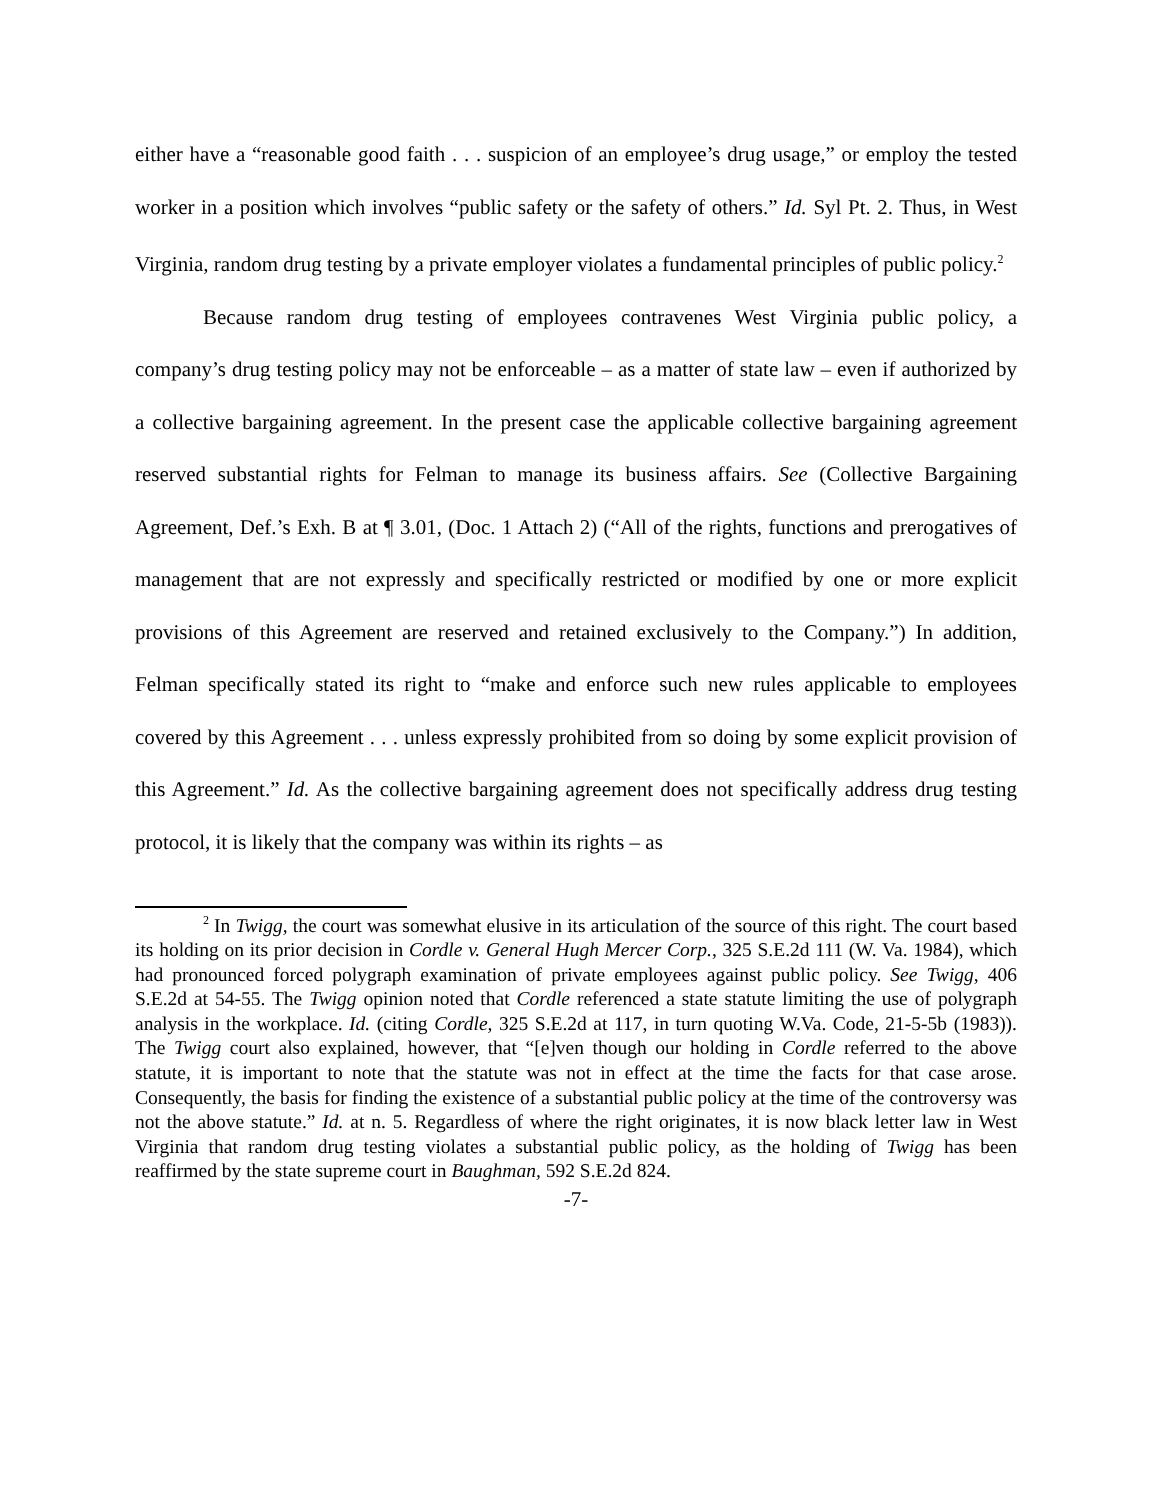either have a “reasonable good faith . . . suspicion of an employee’s drug usage,” or employ the tested worker in a position which involves “public safety or the safety of others.” Id. Syl Pt. 2. Thus, in West Virginia, random drug testing by a private employer violates a fundamental principles of public policy.<sup>2</sup>
Because random drug testing of employees contravenes West Virginia public policy, a company’s drug testing policy may not be enforceable – as a matter of state law – even if authorized by a collective bargaining agreement. In the present case the applicable collective bargaining agreement reserved substantial rights for Felman to manage its business affairs. See (Collective Bargaining Agreement, Def.’s Exh. B at ¶ 3.01, (Doc. 1 Attach 2) (“All of the rights, functions and prerogatives of management that are not expressly and specifically restricted or modified by one or more explicit provisions of this Agreement are reserved and retained exclusively to the Company.”) In addition, Felman specifically stated its right to “make and enforce such new rules applicable to employees covered by this Agreement . . . unless expressly prohibited from so doing by some explicit provision of this Agreement.” Id. As the collective bargaining agreement does not specifically address drug testing protocol, it is likely that the company was within its rights – as
<sup>2</sup> In Twigg, the court was somewhat elusive in its articulation of the source of this right. The court based its holding on its prior decision in Cordle v. General Hugh Mercer Corp., 325 S.E.2d 111 (W. Va. 1984), which had pronounced forced polygraph examination of private employees against public policy. See Twigg, 406 S.E.2d at 54-55. The Twigg opinion noted that Cordle referenced a state statute limiting the use of polygraph analysis in the workplace. Id. (citing Cordle, 325 S.E.2d at 117, in turn quoting W.Va. Code, 21-5-5b (1983)). The Twigg court also explained, however, that “[e]ven though our holding in Cordle referred to the above statute, it is important to note that the statute was not in effect at the time the facts for that case arose. Consequently, the basis for finding the existence of a substantial public policy at the time of the controversy was not the above statute.” Id. at n. 5. Regardless of where the right originates, it is now black letter law in West Virginia that random drug testing violates a substantial public policy, as the holding of Twigg has been reaffirmed by the state supreme court in Baughman, 592 S.E.2d 824.
-7-